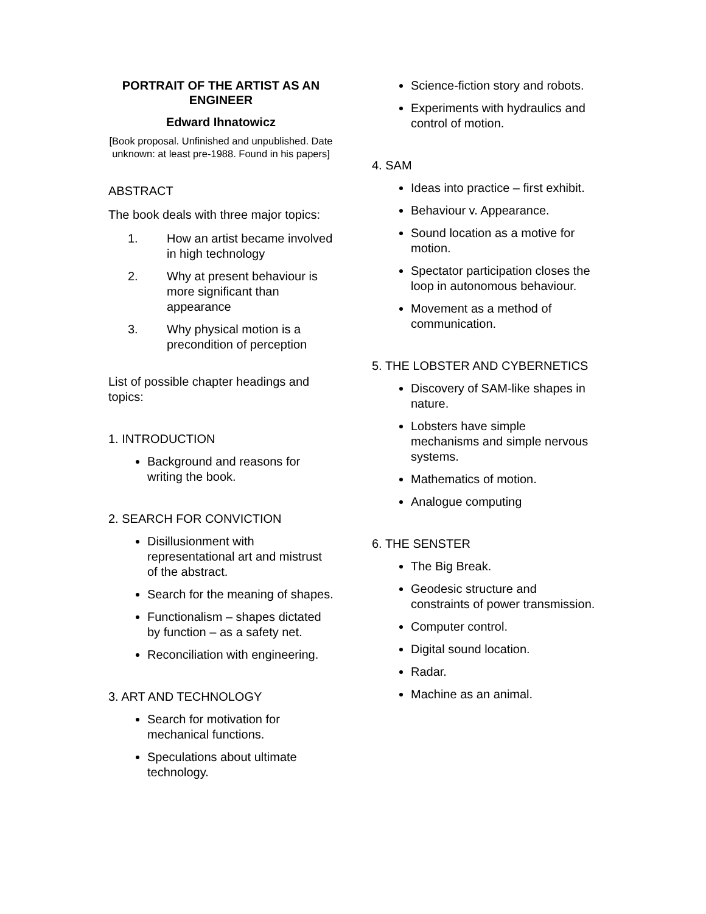PORTRAIT OF THE ARTIST AS AN ENGINEER
Edward Ihnatowicz
[Book proposal. Unfinished and unpublished. Date unknown: at least pre-1988. Found in his papers]
ABSTRACT
The book deals with three major topics:
1. How an artist became involved in high technology
2. Why at present behaviour is more significant than appearance
3. Why physical motion is a precondition of perception
List of possible chapter headings and topics:
1. INTRODUCTION
Background and reasons for writing the book.
2. SEARCH FOR CONVICTION
Disillusionment with representational art and mistrust of the abstract.
Search for the meaning of shapes.
Functionalism – shapes dictated by function – as a safety net.
Reconciliation with engineering.
3. ART AND TECHNOLOGY
Search for motivation for mechanical functions.
Speculations about ultimate technology.
Science-fiction story and robots.
Experiments with hydraulics and control of motion.
4. SAM
Ideas into practice – first exhibit.
Behaviour v. Appearance.
Sound location as a motive for motion.
Spectator participation closes the loop in autonomous behaviour.
Movement as a method of communication.
5. THE LOBSTER AND CYBERNETICS
Discovery of SAM-like shapes in nature.
Lobsters have simple mechanisms and simple nervous systems.
Mathematics of motion.
Analogue computing
6. THE SENSTER
The Big Break.
Geodesic structure and constraints of power transmission.
Computer control.
Digital sound location.
Radar.
Machine as an animal.